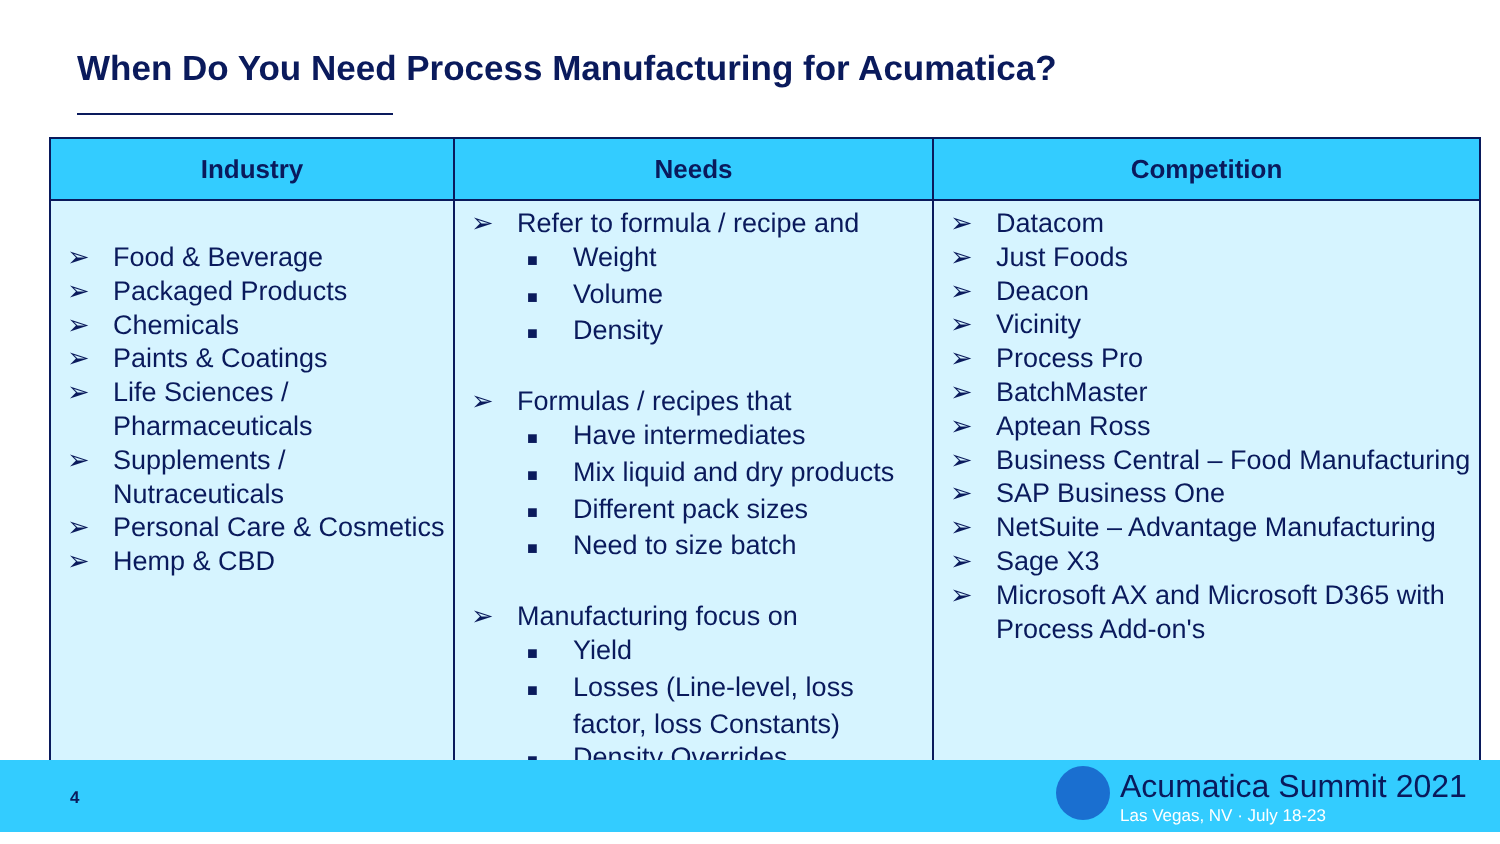When Do You Need Process Manufacturing for Acumatica?
| Industry | Needs | Competition |
| --- | --- | --- |
| ➢ Food & Beverage ➢ Packaged Products ➢ Chemicals ➢ Paints & Coatings ➢ Life Sciences / Pharmaceuticals ➢ Supplements / Nutraceuticals ➢ Personal Care & Cosmetics ➢ Hemp & CBD | ➢ Refer to formula / recipe and ■ Weight ■ Volume ■ Density ➢ Formulas / recipes that ■ Have intermediates ■ Mix liquid and dry products ■ Different pack sizes ■ Need to size batch ➢ Manufacturing focus on ■ Yield ■ Losses (Line-level, loss factor, loss Constants) ■ Density Overrides | ➢ Datacom ➢ Just Foods ➢ Deacon ➢ Vicinity ➢ Process Pro ➢ BatchMaster ➢ Aptean Ross ➢ Business Central – Food Manufacturing ➢ SAP Business One ➢ NetSuite – Advantage Manufacturing ➢ Sage X3 ➢ Microsoft AX and Microsoft D365 with Process Add-on's |
4 Acumatica Summit 2021
Las Vegas, NV · July 18-23